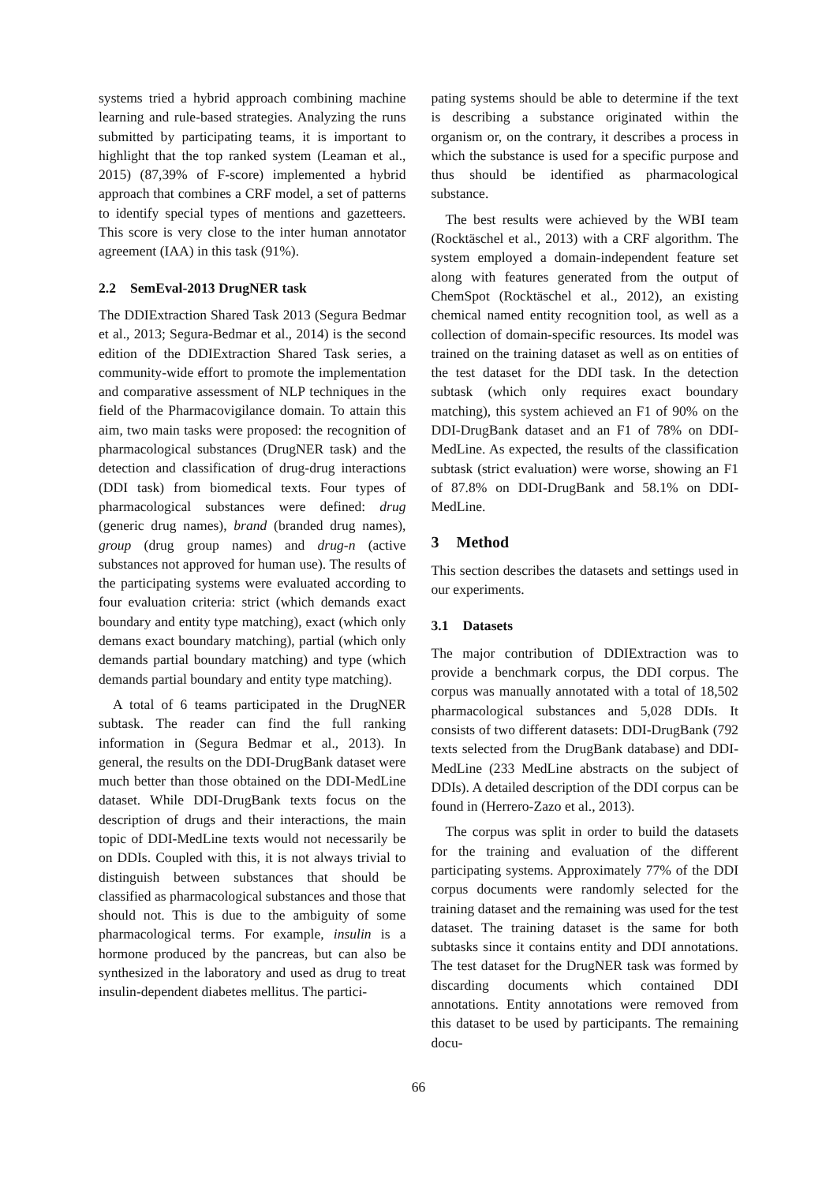systems tried a hybrid approach combining machine learning and rule-based strategies. Analyzing the runs submitted by participating teams, it is important to highlight that the top ranked system (Leaman et al., 2015) (87,39% of F-score) implemented a hybrid approach that combines a CRF model, a set of patterns to identify special types of mentions and gazetteers. This score is very close to the inter human annotator agreement (IAA) in this task (91%).
2.2 SemEval-2013 DrugNER task
The DDIExtraction Shared Task 2013 (Segura Bedmar et al., 2013; Segura-Bedmar et al., 2014) is the second edition of the DDIExtraction Shared Task series, a community-wide effort to promote the implementation and comparative assessment of NLP techniques in the field of the Pharmacovigilance domain. To attain this aim, two main tasks were proposed: the recognition of pharmacological substances (DrugNER task) and the detection and classification of drug-drug interactions (DDI task) from biomedical texts. Four types of pharmacological substances were defined: drug (generic drug names), brand (branded drug names), group (drug group names) and drug-n (active substances not approved for human use). The results of the participating systems were evaluated according to four evaluation criteria: strict (which demands exact boundary and entity type matching), exact (which only demans exact boundary matching), partial (which only demands partial boundary matching) and type (which demands partial boundary and entity type matching).
A total of 6 teams participated in the DrugNER subtask. The reader can find the full ranking information in (Segura Bedmar et al., 2013). In general, the results on the DDI-DrugBank dataset were much better than those obtained on the DDI-MedLine dataset. While DDI-DrugBank texts focus on the description of drugs and their interactions, the main topic of DDI-MedLine texts would not necessarily be on DDIs. Coupled with this, it is not always trivial to distinguish between substances that should be classified as pharmacological substances and those that should not. This is due to the ambiguity of some pharmacological terms. For example, insulin is a hormone produced by the pancreas, but can also be synthesized in the laboratory and used as drug to treat insulin-dependent diabetes mellitus. The partici-
pating systems should be able to determine if the text is describing a substance originated within the organism or, on the contrary, it describes a process in which the substance is used for a specific purpose and thus should be identified as pharmacological substance.
The best results were achieved by the WBI team (Rocktäschel et al., 2013) with a CRF algorithm. The system employed a domain-independent feature set along with features generated from the output of ChemSpot (Rocktäschel et al., 2012), an existing chemical named entity recognition tool, as well as a collection of domain-specific resources. Its model was trained on the training dataset as well as on entities of the test dataset for the DDI task. In the detection subtask (which only requires exact boundary matching), this system achieved an F1 of 90% on the DDI-DrugBank dataset and an F1 of 78% on DDI-MedLine. As expected, the results of the classification subtask (strict evaluation) were worse, showing an F1 of 87.8% on DDI-DrugBank and 58.1% on DDI-MedLine.
3 Method
This section describes the datasets and settings used in our experiments.
3.1 Datasets
The major contribution of DDIExtraction was to provide a benchmark corpus, the DDI corpus. The corpus was manually annotated with a total of 18,502 pharmacological substances and 5,028 DDIs. It consists of two different datasets: DDI-DrugBank (792 texts selected from the DrugBank database) and DDI-MedLine (233 MedLine abstracts on the subject of DDIs). A detailed description of the DDI corpus can be found in (Herrero-Zazo et al., 2013).
The corpus was split in order to build the datasets for the training and evaluation of the different participating systems. Approximately 77% of the DDI corpus documents were randomly selected for the training dataset and the remaining was used for the test dataset. The training dataset is the same for both subtasks since it contains entity and DDI annotations. The test dataset for the DrugNER task was formed by discarding documents which contained DDI annotations. Entity annotations were removed from this dataset to be used by participants. The remaining docu-
66